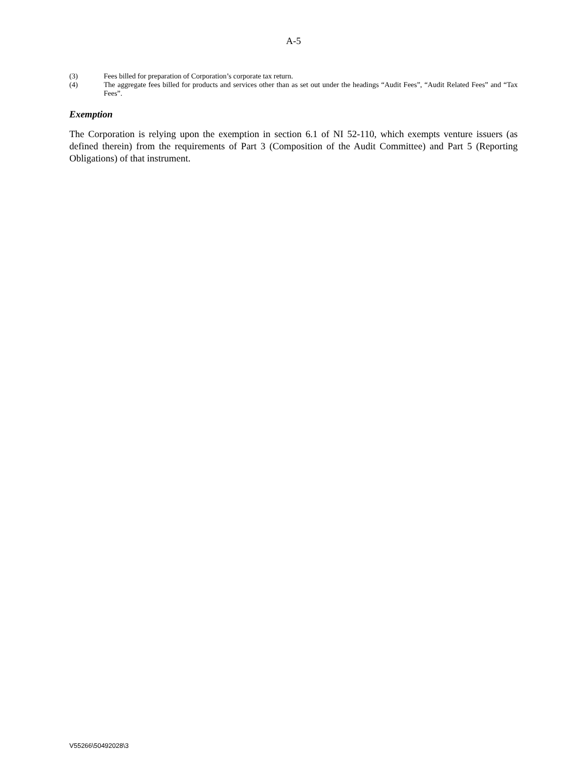A-5
(3) Fees billed for preparation of Corporation’s corporate tax return.
(4) The aggregate fees billed for products and services other than as set out under the headings “Audit Fees”, “Audit Related Fees” and “Tax Fees”.
Exemption
The Corporation is relying upon the exemption in section 6.1 of NI 52-110, which exempts venture issuers (as defined therein) from the requirements of Part 3 (Composition of the Audit Committee) and Part 5 (Reporting Obligations) of that instrument.
V55266\50492028\3